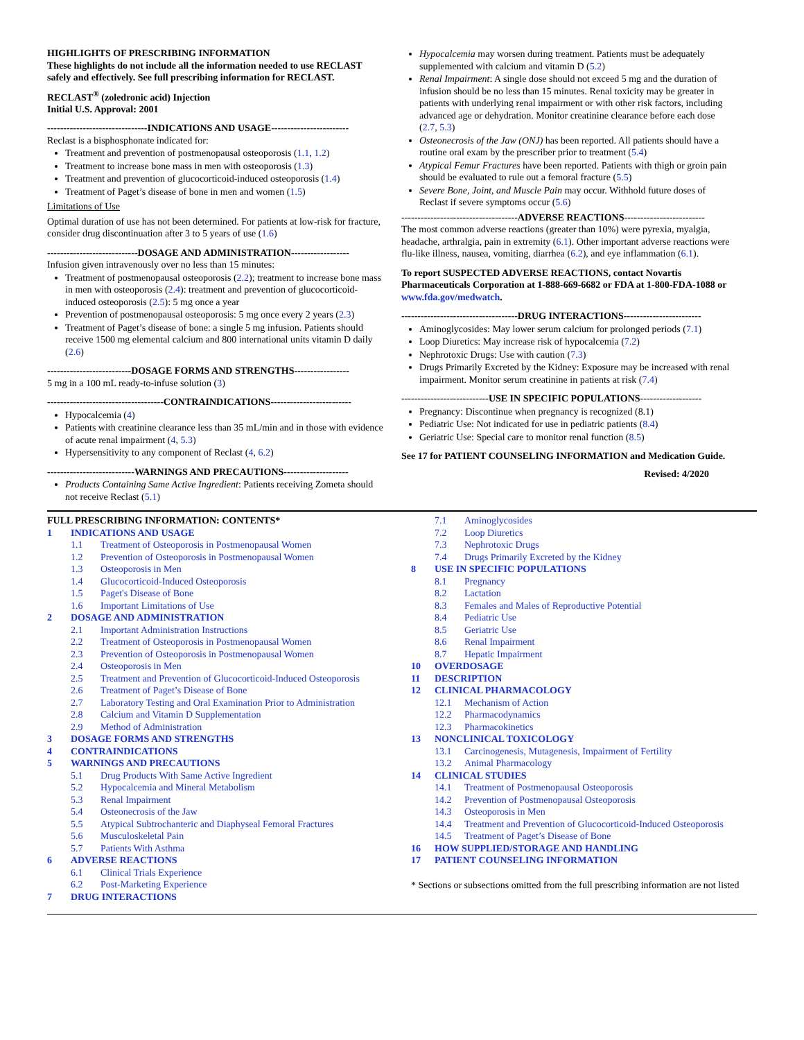HIGHLIGHTS OF PRESCRIBING INFORMATION
These highlights do not include all the information needed to use RECLAST safely and effectively. See full prescribing information for RECLAST.
RECLAST<sup>®</sup> (zoledronic acid) Injection
Initial U.S. Approval: 2001
-------------------------------INDICATIONS AND USAGE------------------------
Reclast is a bisphosphonate indicated for:
Treatment and prevention of postmenopausal osteoporosis (1.1, 1.2)
Treatment to increase bone mass in men with osteoporosis (1.3)
Treatment and prevention of glucocorticoid-induced osteoporosis (1.4)
Treatment of Paget’s disease of bone in men and women (1.5)
Limitations of Use
Optimal duration of use has not been determined. For patients at low-risk for fracture, consider drug discontinuation after 3 to 5 years of use (1.6)
----------------------------DOSAGE AND ADMINISTRATION------------------
Infusion given intravenously over no less than 15 minutes:
Treatment of postmenopausal osteoporosis (2.2); treatment to increase bone mass in men with osteoporosis (2.4): treatment and prevention of glucocorticoid-induced osteoporosis (2.5): 5 mg once a year
Prevention of postmenopausal osteoporosis: 5 mg once every 2 years (2.3)
Treatment of Paget’s disease of bone: a single 5 mg infusion. Patients should receive 1500 mg elemental calcium and 800 international units vitamin D daily (2.6)
--------------------------DOSAGE FORMS AND STRENGTHS-----------------
5 mg in a 100 mL ready-to-infuse solution (3)
------------------------------------CONTRAINDICATIONS-------------------------
Hypocalcemia (4)
Patients with creatinine clearance less than 35 mL/min and in those with evidence of acute renal impairment (4, 5.3)
Hypersensitivity to any component of Reclast (4, 6.2)
---------------------------WARNINGS AND PRECAUTIONS--------------------
Products Containing Same Active Ingredient: Patients receiving Zometa should not receive Reclast (5.1)
Hypocalcemia may worsen during treatment. Patients must be adequately supplemented with calcium and vitamin D (5.2)
Renal Impairment: A single dose should not exceed 5 mg and the duration of infusion should be no less than 15 minutes. Renal toxicity may be greater in patients with underlying renal impairment or with other risk factors, including advanced age or dehydration. Monitor creatinine clearance before each dose (2.7, 5.3)
Osteonecrosis of the Jaw (ONJ) has been reported. All patients should have a routine oral exam by the prescriber prior to treatment (5.4)
Atypical Femur Fractures have been reported. Patients with thigh or groin pain should be evaluated to rule out a femoral fracture (5.5)
Severe Bone, Joint, and Muscle Pain may occur. Withhold future doses of Reclast if severe symptoms occur (5.6)
------------------------------------ADVERSE REACTIONS-------------------------
The most common adverse reactions (greater than 10%) were pyrexia, myalgia, headache, arthralgia, pain in extremity (6.1). Other important adverse reactions were flu-like illness, nausea, vomiting, diarrhea (6.2), and eye inflammation (6.1).
To report SUSPECTED ADVERSE REACTIONS, contact Novartis Pharmaceuticals Corporation at 1-888-669-6682 or FDA at 1-800-FDA-1088 or www.fda.gov/medwatch.
------------------------------------DRUG INTERACTIONS------------------------
Aminoglycosides: May lower serum calcium for prolonged periods (7.1)
Loop Diuretics: May increase risk of hypocalcemia (7.2)
Nephrotoxic Drugs: Use with caution (7.3)
Drugs Primarily Excreted by the Kidney: Exposure may be increased with renal impairment. Monitor serum creatinine in patients at risk (7.4)
---------------------------USE IN SPECIFIC POPULATIONS-------------------
Pregnancy: Discontinue when pregnancy is recognized (8.1)
Pediatric Use: Not indicated for use in pediatric patients (8.4)
Geriatric Use: Special care to monitor renal function (8.5)
See 17 for PATIENT COUNSELING INFORMATION and Medication Guide.
Revised: 4/2020
FULL PRESCRIBING INFORMATION: CONTENTS*
1 INDICATIONS AND USAGE
1.1 Treatment of Osteoporosis in Postmenopausal Women
1.2 Prevention of Osteoporosis in Postmenopausal Women
1.3 Osteoporosis in Men
1.4 Glucocorticoid-Induced Osteoporosis
1.5 Paget's Disease of Bone
1.6 Important Limitations of Use
2 DOSAGE AND ADMINISTRATION
2.1 Important Administration Instructions
2.2 Treatment of Osteoporosis in Postmenopausal Women
2.3 Prevention of Osteoporosis in Postmenopausal Women
2.4 Osteoporosis in Men
2.5 Treatment and Prevention of Glucocorticoid-Induced Osteoporosis
2.6 Treatment of Paget’s Disease of Bone
2.7 Laboratory Testing and Oral Examination Prior to Administration
2.8 Calcium and Vitamin D Supplementation
2.9 Method of Administration
3 DOSAGE FORMS AND STRENGTHS
4 CONTRAINDICATIONS
5 WARNINGS AND PRECAUTIONS
5.1 Drug Products With Same Active Ingredient
5.2 Hypocalcemia and Mineral Metabolism
5.3 Renal Impairment
5.4 Osteonecrosis of the Jaw
5.5 Atypical Subtrochanteric and Diaphyseal Femoral Fractures
5.6 Musculoskeletal Pain
5.7 Patients With Asthma
6 ADVERSE REACTIONS
6.1 Clinical Trials Experience
6.2 Post-Marketing Experience
7 DRUG INTERACTIONS
7.1 Aminoglycosides
7.2 Loop Diuretics
7.3 Nephrotoxic Drugs
7.4 Drugs Primarily Excreted by the Kidney
8 USE IN SPECIFIC POPULATIONS
8.1 Pregnancy
8.2 Lactation
8.3 Females and Males of Reproductive Potential
8.4 Pediatric Use
8.5 Geriatric Use
8.6 Renal Impairment
8.7 Hepatic Impairment
10 OVERDOSAGE
11 DESCRIPTION
12 CLINICAL PHARMACOLOGY
12.1 Mechanism of Action
12.2 Pharmacodynamics
12.3 Pharmacokinetics
13 NONCLINICAL TOXICOLOGY
13.1 Carcinogenesis, Mutagenesis, Impairment of Fertility
13.2 Animal Pharmacology
14 CLINICAL STUDIES
14.1 Treatment of Postmenopausal Osteoporosis
14.2 Prevention of Postmenopausal Osteoporosis
14.3 Osteoporosis in Men
14.4 Treatment and Prevention of Glucocorticoid-Induced Osteoporosis
14.5 Treatment of Paget’s Disease of Bone
16 HOW SUPPLIED/STORAGE AND HANDLING
17 PATIENT COUNSELING INFORMATION
* Sections or subsections omitted from the full prescribing information are not listed